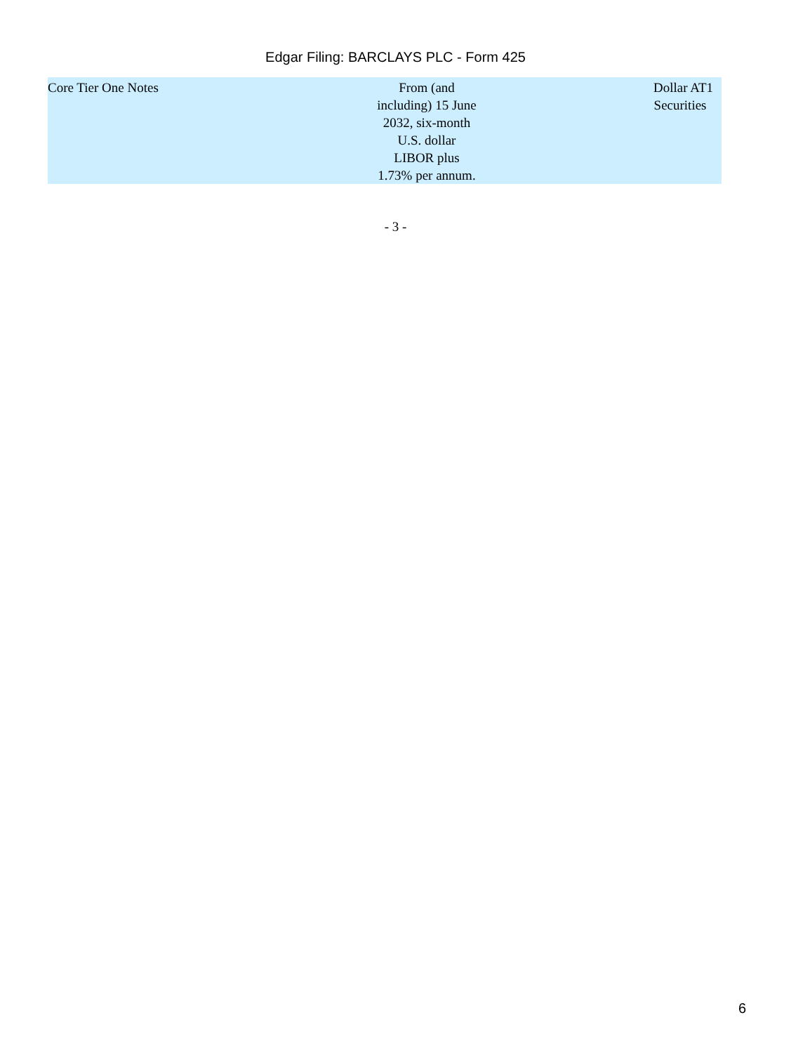Edgar Filing: BARCLAYS PLC - Form 425
| Core Tier One Notes | From (and including) 15 June 2032, six-month U.S. dollar LIBOR plus 1.73% per annum. | Dollar AT1 Securities |
- 3 -
6